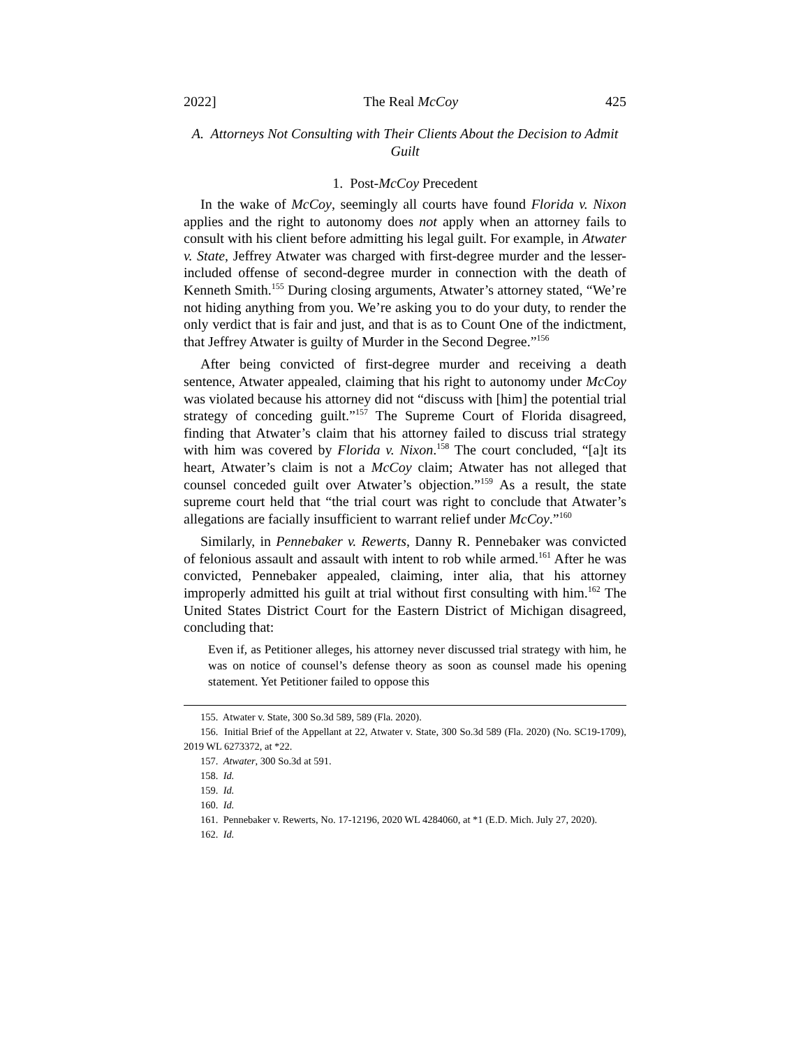2022] The Real McCoy 425
A. Attorneys Not Consulting with Their Clients About the Decision to Admit Guilt
1. Post-McCoy Precedent
In the wake of McCoy, seemingly all courts have found Florida v. Nixon applies and the right to autonomy does not apply when an attorney fails to consult with his client before admitting his legal guilt. For example, in Atwater v. State, Jeffrey Atwater was charged with first-degree murder and the lesser-included offense of second-degree murder in connection with the death of Kenneth Smith.<sup>155</sup> During closing arguments, Atwater’s attorney stated, “We’re not hiding anything from you. We’re asking you to do your duty, to render the only verdict that is fair and just, and that is as to Count One of the indictment, that Jeffrey Atwater is guilty of Murder in the Second Degree.”<sup>156</sup>
After being convicted of first-degree murder and receiving a death sentence, Atwater appealed, claiming that his right to autonomy under McCoy was violated because his attorney did not “discuss with [him] the potential trial strategy of conceding guilt.”<sup>157</sup> The Supreme Court of Florida disagreed, finding that Atwater’s claim that his attorney failed to discuss trial strategy with him was covered by Florida v. Nixon.<sup>158</sup> The court concluded, “[a]t its heart, Atwater’s claim is not a McCoy claim; Atwater has not alleged that counsel conceded guilt over Atwater’s objection.”<sup>159</sup> As a result, the state supreme court held that “the trial court was right to conclude that Atwater’s allegations are facially insufficient to warrant relief under McCoy.”<sup>160</sup>
Similarly, in Pennebaker v. Rewerts, Danny R. Pennebaker was convicted of felonious assault and assault with intent to rob while armed.<sup>161</sup> After he was convicted, Pennebaker appealed, claiming, inter alia, that his attorney improperly admitted his guilt at trial without first consulting with him.<sup>162</sup> The United States District Court for the Eastern District of Michigan disagreed, concluding that:
Even if, as Petitioner alleges, his attorney never discussed trial strategy with him, he was on notice of counsel’s defense theory as soon as counsel made his opening statement. Yet Petitioner failed to oppose this
155. Atwater v. State, 300 So.3d 589, 589 (Fla. 2020).
156. Initial Brief of the Appellant at 22, Atwater v. State, 300 So.3d 589 (Fla. 2020) (No. SC19-1709), 2019 WL 6273372, at *22.
157. Atwater, 300 So.3d at 591.
158. Id.
159. Id.
160. Id.
161. Pennebaker v. Rewerts, No. 17-12196, 2020 WL 4284060, at *1 (E.D. Mich. July 27, 2020).
162. Id.